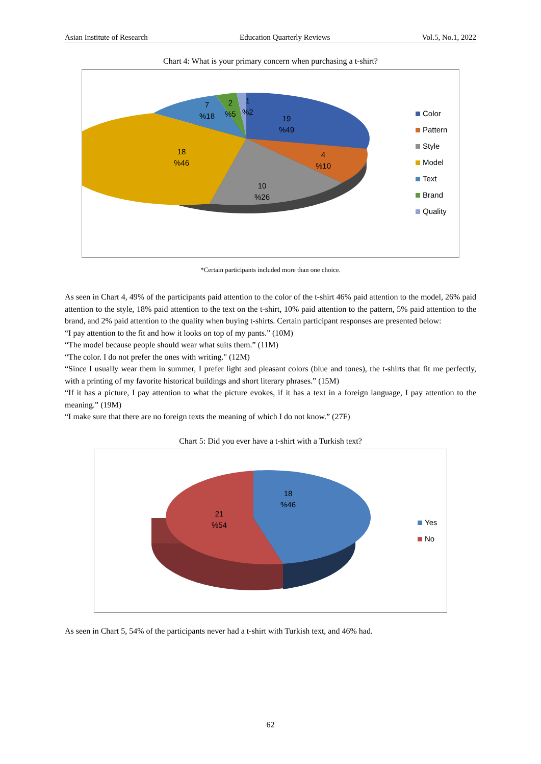Asian Institute of Research Education Quarterly Reviews Vol.5, No.1, 2022
Chart 4: What is your primary concern when purchasing a t-shirt?
7
%18
2
%5
1
%2
19
%49
4
%10
18
%46
10
%26
Color
Pattern
Style
Model
Text
Brand
Quality
*Certain participants included more than one choice.
As seen in Chart 4, 49% of the participants paid attention to the color of the t-shirt 46% paid attention to the model, 26% paid attention to the style, 18% paid attention to the text on the t-shirt, 10% paid attention to the pattern, 5% paid attention to the brand, and 2% paid attention to the quality when buying t-shirts. Certain participant responses are presented below:
“I pay attention to the fit and how it looks on top of my pants.” (10M)
“The model because people should wear what suits them.” (11M)
“The color. I do not prefer the ones with writing." (12M)
“Since I usually wear them in summer, I prefer light and pleasant colors (blue and tones), the t-shirts that fit me perfectly, with a printing of my favorite historical buildings and short literary phrases.” (15M)
“If it has a picture, I pay attention to what the picture evokes, if it has a text in a foreign language, I pay attention to the meaning.” (19M)
“I make sure that there are no foreign texts the meaning of which I do not know.” (27F)
Chart 5: Did you ever have a t-shirt with a Turkish text?
18
%46
21
%54
Yes
No
As seen in Chart 5, 54% of the participants never had a t-shirt with Turkish text, and 46% had.
62